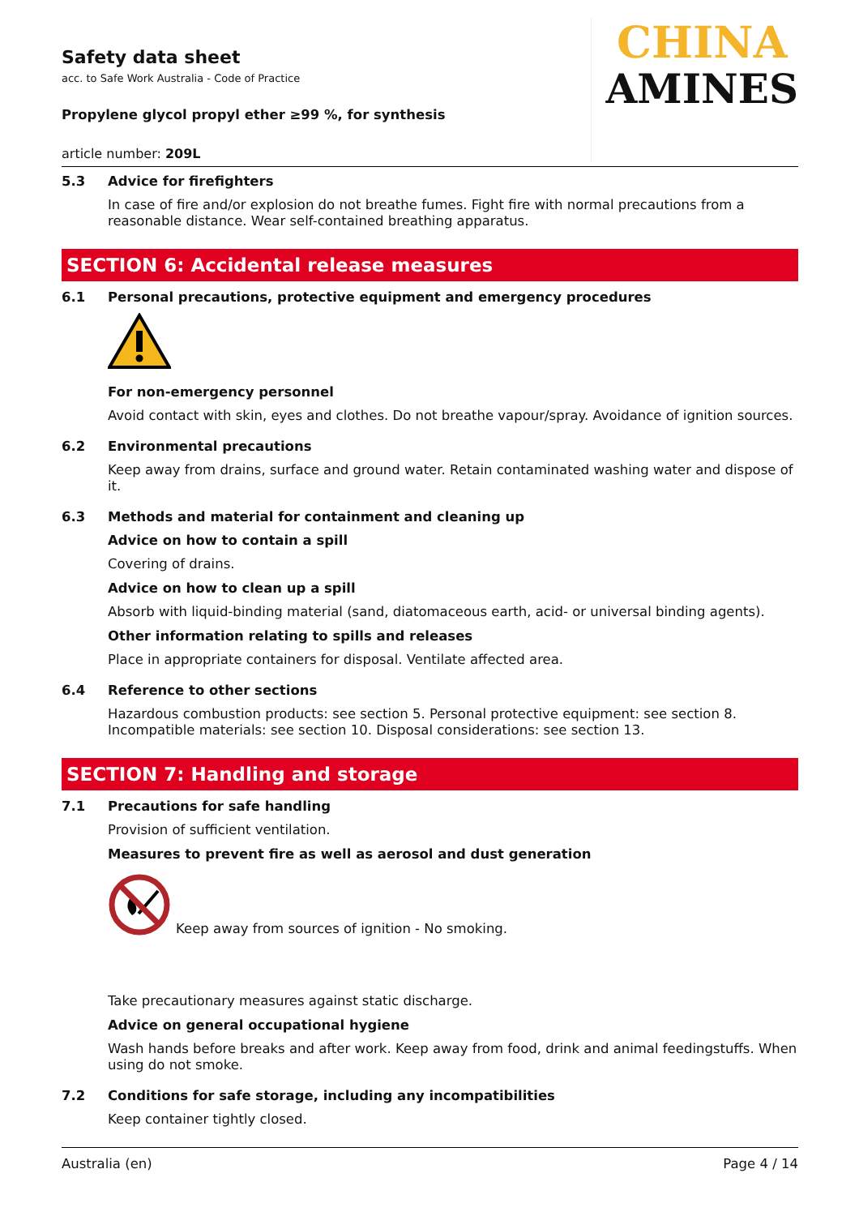Safety data sheet
acc. to Safe Work Australia - Code of Practice
Propylene glycol propyl ether ≥99 %, for synthesis
CHINA
AMINES
article number: 209L
5.3 Advice for firefighters
In case of fire and/or explosion do not breathe fumes. Fight fire with normal precautions from a reasonable distance. Wear self-contained breathing apparatus.
SECTION 6: Accidental release measures
6.1 Personal precautions, protective equipment and emergency procedures
For non-emergency personnel
Avoid contact with skin, eyes and clothes. Do not breathe vapour/spray. Avoidance of ignition sources.
6.2 Environmental precautions
Keep away from drains, surface and ground water. Retain contaminated washing water and dispose of it.
6.3 Methods and material for containment and cleaning up
Advice on how to contain a spill
Covering of drains.
Advice on how to clean up a spill
Absorb with liquid-binding material (sand, diatomaceous earth, acid- or universal binding agents).
Other information relating to spills and releases
Place in appropriate containers for disposal. Ventilate affected area.
6.4 Reference to other sections
Hazardous combustion products: see section 5. Personal protective equipment: see section 8. Incompatible materials: see section 10. Disposal considerations: see section 13.
SECTION 7: Handling and storage
7.1 Precautions for safe handling
Provision of sufficient ventilation.
Measures to prevent fire as well as aerosol and dust generation
Keep away from sources of ignition - No smoking.
Take precautionary measures against static discharge.
Advice on general occupational hygiene
Wash hands before breaks and after work. Keep away from food, drink and animal feedingstuffs. When using do not smoke.
7.2 Conditions for safe storage, including any incompatibilities
Keep container tightly closed.
Australia (en) Page 4 / 14